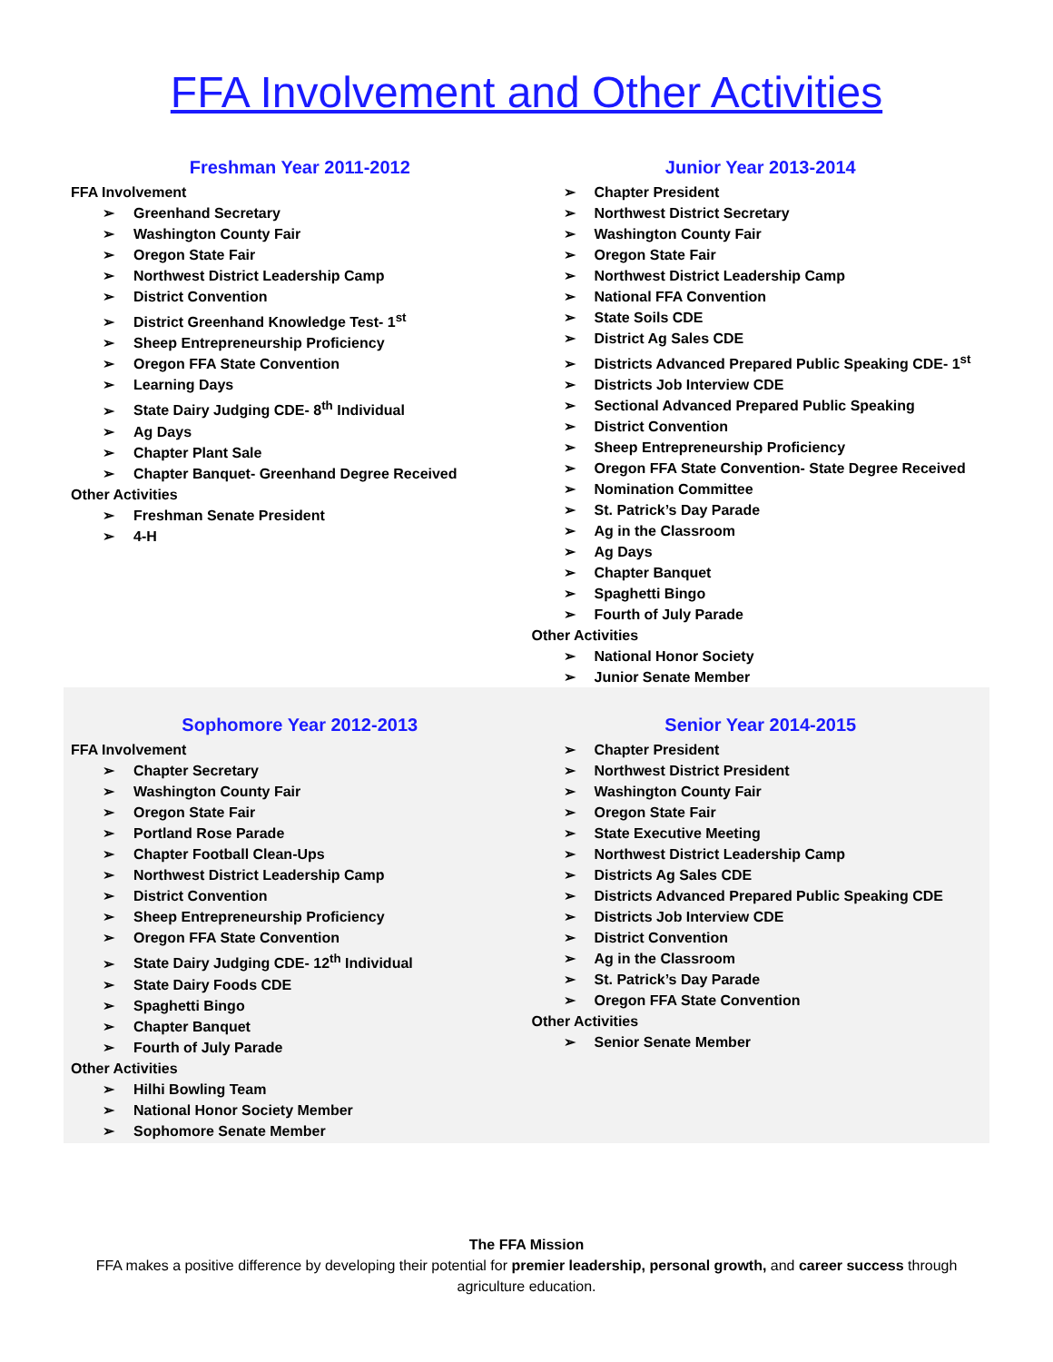FFA Involvement and Other Activities
Freshman Year 2011-2012
FFA Involvement
➢ Greenhand Secretary
➢ Washington County Fair
➢ Oregon State Fair
➢ Northwest District Leadership Camp
➢ District Convention
➢ District Greenhand Knowledge Test- 1<sup>st</sup>
➢ Sheep Entrepreneurship Proficiency
➢ Oregon FFA State Convention
➢ Learning Days
➢ State Dairy Judging CDE- 8<sup>th</sup> Individual
➢ Ag Days
➢ Chapter Plant Sale
➢ Chapter Banquet- Greenhand Degree Received
Other Activities
➢ Freshman Senate President
➢ 4-H
Junior Year 2013-2014
➢ Chapter President
➢ Northwest District Secretary
➢ Washington County Fair
➢ Oregon State Fair
➢ Northwest District Leadership Camp
➢ National FFA Convention
➢ State Soils CDE
➢ District Ag Sales CDE
➢ Districts Advanced Prepared Public Speaking CDE- 1<sup>st</sup>
➢ Districts Job Interview CDE
➢ Sectional Advanced Prepared Public Speaking
➢ District Convention
➢ Sheep Entrepreneurship Proficiency
➢ Oregon FFA State Convention- State Degree Received
➢ Nomination Committee
➢ St. Patrick’s Day Parade
➢ Ag in the Classroom
➢ Ag Days
➢ Chapter Banquet
➢ Spaghetti Bingo
➢ Fourth of July Parade
Other Activities
➢ National Honor Society
➢ Junior Senate Member
Sophomore Year 2012-2013
FFA Involvement
➢ Chapter Secretary
➢ Washington County Fair
➢ Oregon State Fair
➢ Portland Rose Parade
➢ Chapter Football Clean-Ups
➢ Northwest District Leadership Camp
➢ District Convention
➢ Sheep Entrepreneurship Proficiency
➢ Oregon FFA State Convention
➢ State Dairy Judging CDE- 12<sup>th</sup> Individual
➢ State Dairy Foods CDE
➢ Spaghetti Bingo
➢ Chapter Banquet
➢ Fourth of July Parade
Other Activities
➢ Hilhi Bowling Team
➢ National Honor Society Member
➢ Sophomore Senate Member
Senior Year 2014-2015
➢ Chapter President
➢ Northwest District President
➢ Washington County Fair
➢ Oregon State Fair
➢ State Executive Meeting
➢ Northwest District Leadership Camp
➢ Districts Ag Sales CDE
➢ Districts Advanced Prepared Public Speaking CDE
➢ Districts Job Interview CDE
➢ District Convention
➢ Ag in the Classroom
➢ St. Patrick’s Day Parade
➢ Oregon FFA State Convention
Other Activities
➢ Senior Senate Member
The FFA Mission
FFA makes a positive difference by developing their potential for premier leadership, personal growth, and career success through agriculture education.